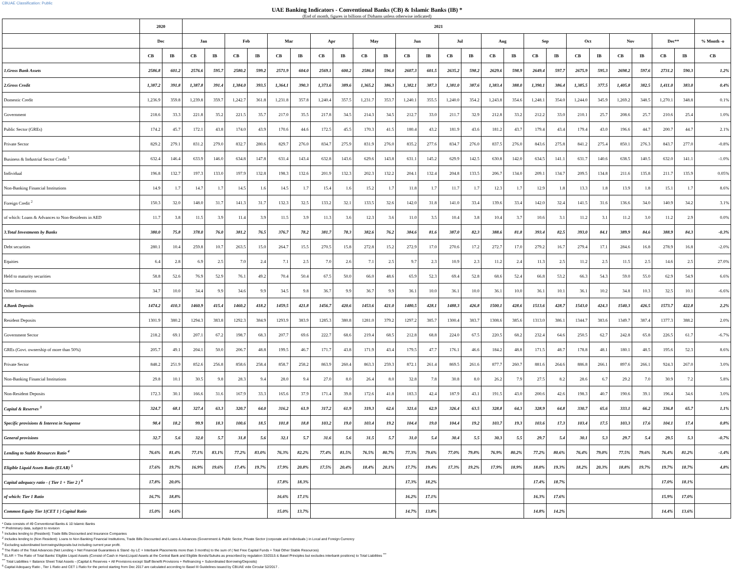CBUAE Classification: Public
UAE Banking Indicators - Conventional Banks (CB) & Islamic Banks (IB) *
(End of month, figures in billions of Dirhams unless otherwise indicated)
| | 2020 | | 2021 | | | | | | | | | | | | | | | | | | | | | | | | |
| --- | --- | --- | --- | --- | --- | --- | --- | --- | --- | --- | --- | --- | --- | --- | --- | --- | --- | --- | --- | --- | --- | --- | --- | --- | --- | --- | --- |
| | Dec | | Jan | | Feb | | Mar | | Apr | | May | | Jun | | Jul | | Aug | | Sep | | Oct | | Nov | | Dec** | | % Month -o |
| | CB | IB | CB | IB | CB | IB | CB | IB | CB | IB | CB | IB | CB | IB | CB | IB | CB | IB | CB | IB | CB | IB | CB | IB | CB | IB | CB |
| 1.Gross Bank Assets | 2586.8 | 601.2 | 2576.6 | 595.7 | 2580.2 | 599.2 | 2571.9 | 604.0 | 2569.1 | 600.2 | 2586.0 | 596.0 | 2607.3 | 601.5 | 2635.2 | 598.2 | 2629.6 | 598.9 | 2649.4 | 597.7 | 2675.9 | 595.3 | 2698.2 | 597.6 | 2731.2 | 590.3 | 1.2% |
| 2.Gross Credit | 1,387.2 | 391.8 | 1,387.8 | 391.4 | 1,384.0 | 393.5 | 1,364.1 | 390.3 | 1,373.6 | 389.6 | 1,365.2 | 386.3 | 1,382.1 | 387.3 | 1,381.0 | 387.6 | 1,383.4 | 388.0 | 1,390.1 | 386.4 | 1,385.5 | 377.5 | 1,405.8 | 382.5 | 1,411.0 | 383.0 | 0.4% |
| Domestic Credit | 1,236.9 | 359.8 | 1,239.8 | 359.7 | 1,242.7 | 361.8 | 1,231.8 | 357.8 | 1,240.4 | 357.5 | 1,231.7 | 353.7 | 1,240.1 | 355.5 | 1,240.0 | 354.2 | 1,243.8 | 354.6 | 1,248.1 | 354.0 | 1,244.0 | 345.9 | 1,269.2 | 348.5 | 1,270.1 | 348.8 | 0.1% |
| Government | 218.6 | 33.3 | 221.8 | 35.2 | 221.5 | 35.7 | 217.0 | 35.5 | 217.8 | 34.5 | 214.3 | 34.5 | 212.7 | 33.0 | 211.7 | 32.9 | 212.8 | 33.2 | 212.2 | 33.0 | 210.1 | 25.7 | 208.6 | 25.7 | 210.6 | 25.4 | 1.0% |
| Public Sector (GREs) | 174.2 | 45.7 | 172.1 | 43.8 | 174.0 | 43.9 | 170.6 | 44.6 | 172.5 | 45.5 | 170.3 | 41.5 | 180.4 | 43.2 | 181.9 | 43.6 | 181.2 | 43.7 | 179.4 | 43.4 | 179.4 | 43.0 | 196.6 | 44.7 | 200.7 | 44.7 | 2.1% |
| Private Sector | 829.2 | 279.1 | 831.2 | 279.0 | 832.7 | 280.6 | 829.7 | 276.0 | 834.7 | 275.9 | 831.9 | 276.0 | 835.2 | 277.6 | 834.7 | 276.0 | 837.5 | 276.0 | 843.6 | 275.8 | 841.2 | 275.4 | 850.1 | 276.3 | 843.7 | 277.0 | -0.8% |
| Business & Industrial Sector Credit <sup>1</sup> | 632.4 | 146.4 | 633.9 | 146.0 | 634.8 | 147.8 | 631.4 | 143.4 | 632.8 | 143.6 | 629.6 | 143.8 | 631.1 | 145.2 | 629.9 | 142.5 | 630.8 | 142.0 | 634.5 | 141.1 | 631.7 | 140.6 | 638.5 | 140.5 | 632.0 | 141.1 | -1.0% |
| Individual | 196.8 | 132.7 | 197.3 | 133.0 | 197.9 | 132.8 | 198.3 | 132.6 | 201.9 | 132.3 | 202.3 | 132.2 | 204.1 | 132.4 | 204.8 | 133.5 | 206.7 | 134.0 | 209.1 | 134.7 | 209.5 | 134.8 | 211.6 | 135.8 | 211.7 | 135.9 | 0.05% |
| Non-Banking Financial Institutions | 14.9 | 1.7 | 14.7 | 1.7 | 14.5 | 1.6 | 14.5 | 1.7 | 15.4 | 1.6 | 15.2 | 1.7 | 11.8 | 1.7 | 11.7 | 1.7 | 12.3 | 1.7 | 12.9 | 1.8 | 13.3 | 1.8 | 13.9 | 1.8 | 15.1 | 1.7 | 8.6% |
| Foreign Credit <sup>2</sup> | 150.3 | 32.0 | 148.0 | 31.7 | 141.3 | 31.7 | 132.3 | 32.5 | 133.2 | 32.1 | 133.5 | 32.6 | 142.0 | 31.8 | 141.0 | 33.4 | 139.6 | 33.4 | 142.0 | 32.4 | 141.5 | 31.6 | 136.6 | 34.0 | 140.9 | 34.2 | 3.1% |
| of which: Loans & Advances to Non-Residents in AED | 11.7 | 3.8 | 11.5 | 3.9 | 11.4 | 3.9 | 11.5 | 3.9 | 11.3 | 3.6 | 12.3 | 3.6 | 11.0 | 3.5 | 10.4 | 3.8 | 10.4 | 3.7 | 10.6 | 3.1 | 11.2 | 3.1 | 11.2 | 3.0 | 11.2 | 2.9 | 0.0% |
| 3.Total Investments by Banks | 380.0 | 75.8 | 378.0 | 76.0 | 381.2 | 76.5 | 376.7 | 78.2 | 381.7 | 78.3 | 382.6 | 76.2 | 384.6 | 81.6 | 387.0 | 82.3 | 388.6 | 81.8 | 393.4 | 82.5 | 393.0 | 84.1 | 389.9 | 84.6 | 388.9 | 84.3 | -0.3% |
| Debt securities | 280.1 | 10.4 | 259.8 | 10.7 | 263.5 | 15.0 | 264.7 | 15.5 | 270.5 | 15.8 | 272.8 | 15.2 | 272.9 | 17.0 | 270.6 | 17.2 | 272.7 | 17.0 | 279.2 | 16.7 | 279.4 | 17.1 | 284.6 | 16.8 | 278.9 | 16.8 | -2.0% |
| Equities | 6.4 | 2.8 | 6.9 | 2.5 | 7.0 | 2.4 | 7.1 | 2.5 | 7.0 | 2.6 | 7.1 | 2.5 | 9.7 | 2.3 | 10.9 | 2.3 | 11.2 | 2.4 | 11.3 | 2.5 | 11.2 | 2.5 | 11.5 | 2.5 | 14.6 | 2.5 | 27.0% |
| Held to maturity securities | 58.8 | 52.6 | 76.9 | 52.9 | 76.1 | 49.2 | 70.4 | 50.4 | 67.5 | 50.0 | 66.0 | 48.6 | 65.9 | 52.3 | 69.4 | 52.8 | 68.6 | 52.4 | 66.8 | 53.2 | 66.3 | 54.3 | 59.0 | 55.0 | 62.9 | 54.9 | 6.6% |
| Other Investments | 34.7 | 10.0 | 34.4 | 9.9 | 34.6 | 9.9 | 34.5 | 9.8 | 36.7 | 9.9 | 36.7 | 9.9 | 36.1 | 10.0 | 36.1 | 10.0 | 36.1 | 10.0 | 36.1 | 10.1 | 36.1 | 10.2 | 34.8 | 10.3 | 32.5 | 10.1 | -6.6% |
| 4.Bank Deposits | 1474.2 | 410.3 | 1460.9 | 415.4 | 1460.2 | 418.2 | 1459.5 | 421.8 | 1456.7 | 420.6 | 1453.6 | 421.0 | 1480.5 | 428.1 | 1488.3 | 426.8 | 1500.1 | 428.6 | 1513.6 | 428.7 | 1543.0 | 424.3 | 1540.3 | 426.5 | 1573.7 | 422.8 | 2.2% |
| Resident Deposits | 1301.9 | 380.2 | 1294.3 | 383.8 | 1292.3 | 384.9 | 1293.9 | 383.9 | 1285.3 | 380.8 | 1281.0 | 379.2 | 1297.2 | 385.7 | 1300.4 | 383.7 | 1308.6 | 385.6 | 1313.0 | 386.1 | 1344.7 | 383.6 | 1349.7 | 387.4 | 1377.3 | 388.2 | 2.0% |
| Government Sector | 218.2 | 69.1 | 207.1 | 67.2 | 198.7 | 68.3 | 207.7 | 69.6 | 222.7 | 68.6 | 219.4 | 68.5 | 212.8 | 68.8 | 224.0 | 67.5 | 220.5 | 68.2 | 232.4 | 64.6 | 250.5 | 62.7 | 242.8 | 65.8 | 226.5 | 61.7 | -6.7% |
| GREs (Govt. ownership of more than 50%) | 205.7 | 49.1 | 204.1 | 50.0 | 206.7 | 48.8 | 199.5 | 46.7 | 171.7 | 43.8 | 171.9 | 43.4 | 179.5 | 47.7 | 176.1 | 46.6 | 184.2 | 48.8 | 171.5 | 48.7 | 178.8 | 48.1 | 180.1 | 48.5 | 195.6 | 52.3 | 8.6% |
| Private Sector | 848.2 | 251.9 | 852.6 | 256.8 | 858.6 | 258.4 | 858.7 | 258.2 | 863.9 | 260.4 | 863.3 | 259.3 | 872.1 | 261.4 | 869.5 | 261.6 | 877.7 | 260.7 | 881.6 | 264.6 | 886.8 | 266.1 | 897.6 | 266.1 | 924.3 | 267.0 | 3.0% |
| Non-Banking Financial Institutions | 29.8 | 10.1 | 30.5 | 9.8 | 28.3 | 9.4 | 28.0 | 9.4 | 27.0 | 8.0 | 26.4 | 8.0 | 32.8 | 7.8 | 30.8 | 8.0 | 26.2 | 7.9 | 27.5 | 8.2 | 28.6 | 6.7 | 29.2 | 7.0 | 30.9 | 7.2 | 5.8% |
| Non-Resident Deposits | 172.3 | 30.1 | 166.6 | 31.6 | 167.9 | 33.3 | 165.6 | 37.9 | 171.4 | 39.8 | 172.6 | 41.8 | 183.3 | 42.4 | 187.9 | 43.1 | 191.5 | 43.0 | 200.6 | 42.6 | 198.3 | 40.7 | 190.6 | 39.1 | 196.4 | 34.6 | 3.0% |
| Capital & Reserves <sup>3</sup> | 324.7 | 68.1 | 327.4 | 63.3 | 320.7 | 64.0 | 316.2 | 61.9 | 317.2 | 61.9 | 319.3 | 62.6 | 321.6 | 62.9 | 326.4 | 63.5 | 328.8 | 64.3 | 328.9 | 64.8 | 330.7 | 65.6 | 333.1 | 66.2 | 336.8 | 65.7 | 1.1% |
| Specific provisions & Interest in Suspense | 98.4 | 18.2 | 99.9 | 18.3 | 100.6 | 18.5 | 101.8 | 18.8 | 103.2 | 19.0 | 103.4 | 19.2 | 104.4 | 19.0 | 104.4 | 19.2 | 103.7 | 19.3 | 103.6 | 17.3 | 103.4 | 17.5 | 103.3 | 17.6 | 104.1 | 17.4 | 0.8% |
| General provisions | 32.7 | 5.6 | 32.0 | 5.7 | 31.8 | 5.6 | 32.1 | 5.7 | 31.6 | 5.6 | 31.5 | 5.7 | 31.0 | 5.4 | 30.4 | 5.5 | 30.3 | 5.5 | 29.7 | 5.4 | 30.1 | 5.3 | 29.7 | 5.4 | 29.5 | 5.3 | -0.7% |
| Lending to Stable Resources Ratio <sup>4</sup> | 76.6% | 81.4% | 77.1% | 83.1% | 77.2% | 83.0% | 76.3% | 82.2% | 77.4% | 81.5% | 76.5% | 80.7% | 77.3% | 79.6% | 77.0% | 79.8% | 76.9% | 80.2% | 77.2% | 80.6% | 76.4% | 79.0% | 77.5% | 79.6% | 76.4% | 81.2% | -1.4% |
| Eligible Liquid Assets Ratio (ELAR) <sup>5</sup> | 17.6% | 19.7% | 16.9% | 19.6% | 17.4% | 19.7% | 17.9% | 20.8% | 17.5% | 20.4% | 18.4% | 20.1% | 17.7% | 19.4% | 17.3% | 19.2% | 17.9% | 18.9% | 18.0% | 19.3% | 18.2% | 20.3% | 18.8% | 19.7% | 19.7% | 18.7% | 4.8% |
| Capital adequacy ratio - ( Tier 1 + Tier 2 ) <sup>6</sup> | 17.8% | 20.0% | | | | | 17.8% | 18.3% | | | | | 17.3% | 18.2% | | | | | 17.4% | 18.7% | | | | | 17.0% | 18.1% | |
| of which: Tier 1 Ratio | 16.7% | 18.8% | | | | | 16.6% | 17.1% | | | | | 16.2% | 17.1% | | | | | 16.3% | 17.6% | | | | | 15.9% | 17.0% | |
| Common Equity Tier 1(CET 1 ) Capital Ratio | 15.0% | 14.6% | | | | | 15.0% | 13.7% | | | | | 14.7% | 13.8% | | | | | 14.8% | 14.2% | | | | | 14.4% | 13.6% | |
* Data consists of 49 Conventional Banks & 10 Islamic Banks
** Preliminary data, subject to revision
<sup>1</sup> Includes lending to (Resident): Trade Bills Discounted and Insurance Companies
<sup>2</sup> Includes lending to (Non Resident): Loans to Non Banking Financial Institutions, Trade Bills Discounted and Loans & Advances (Government & Public Sector, Private Sector (corporate and Individuals ) in Local and Foreign Currency
<sup>3</sup> Excluding subordinated borrowings/deposits but including current year profit.
<sup>4</sup> The Ratio of the Total Advances (Net Lending + Net Financial Guarantees & Stand -by LC + Interbank Placements more than 3 months) to the sum of ( Net Free Capital Funds + Total Other Stable Resources)
<sup>5</sup> ELAR = The Ratio of Total Banks' Eligible Liquid Assets (Consist of Cash in Hand,Liquid Assets at the Central Bank and Eligible Bonds/Sukuks as prescribed by regulation 33/2015 & Basel Principles but excludes interbank positions) to Total Liabilities <sup>***</sup>
<sup>***</sup> Total Liabilities = Balance Sheet Total Assets - (Capital & Reserves + All Provisions except Staff Benefit Provisions + Refinancing + Subordinated Borrowing/Deposits)
<sup>6</sup> Capital Adequacy Ratio , Tier 1 Ratio and CET 1 Ratio for the period starting from Dec 2017 are calculated according to Basel III Guidelines issued by CBUAE vide Circular 52/2017 .